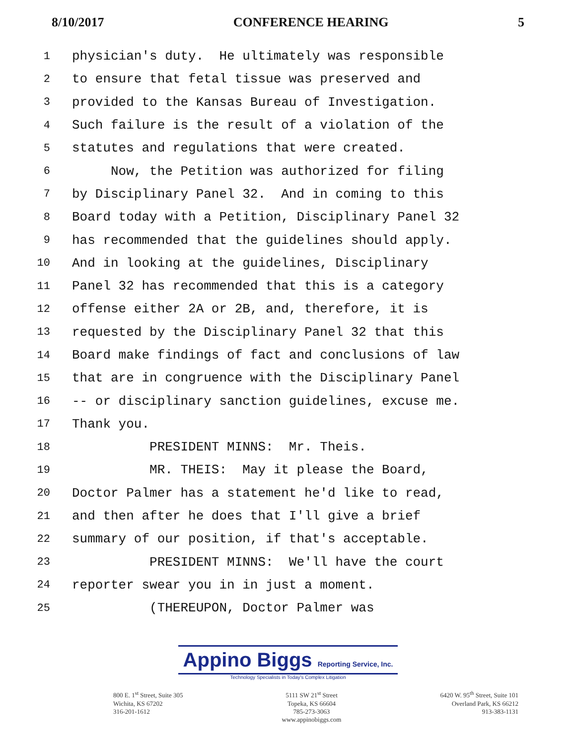8/10/2017 CONFERENCE HEARING 5
1 physician's duty. He ultimately was responsible
2 to ensure that fetal tissue was preserved and
3 provided to the Kansas Bureau of Investigation.
4 Such failure is the result of a violation of the
5 statutes and regulations that were created.
6 Now, the Petition was authorized for filing
7 by Disciplinary Panel 32. And in coming to this
8 Board today with a Petition, Disciplinary Panel 32
9 has recommended that the guidelines should apply.
10 And in looking at the guidelines, Disciplinary
11 Panel 32 has recommended that this is a category
12 offense either 2A or 2B, and, therefore, it is
13 requested by the Disciplinary Panel 32 that this
14 Board make findings of fact and conclusions of law
15 that are in congruence with the Disciplinary Panel
16 -- or disciplinary sanction guidelines, excuse me.
17 Thank you.
18 PRESIDENT MINNS: Mr. Theis.
19 MR. THEIS: May it please the Board,
20 Doctor Palmer has a statement he'd like to read,
21 and then after he does that I'll give a brief
22 summary of our position, if that's acceptable.
23 PRESIDENT MINNS: We'll have the court
24 reporter swear you in in just a moment.
25 (THEREUPON, Doctor Palmer was
Appino Biggs Reporting Service, Inc.
Technology Specialists in Today's Complex Litigation
800 E. 1<sup>st</sup> Street, Suite 305
Wichita, KS 67202
316-201-1612
5111 SW 21<sup>st</sup> Street
Topeka, KS 66604
785-273-3063
www.appinobiggs.com
6420 W. 95<sup>th</sup> Street, Suite 101
Overland Park, KS 66212
913-383-1131